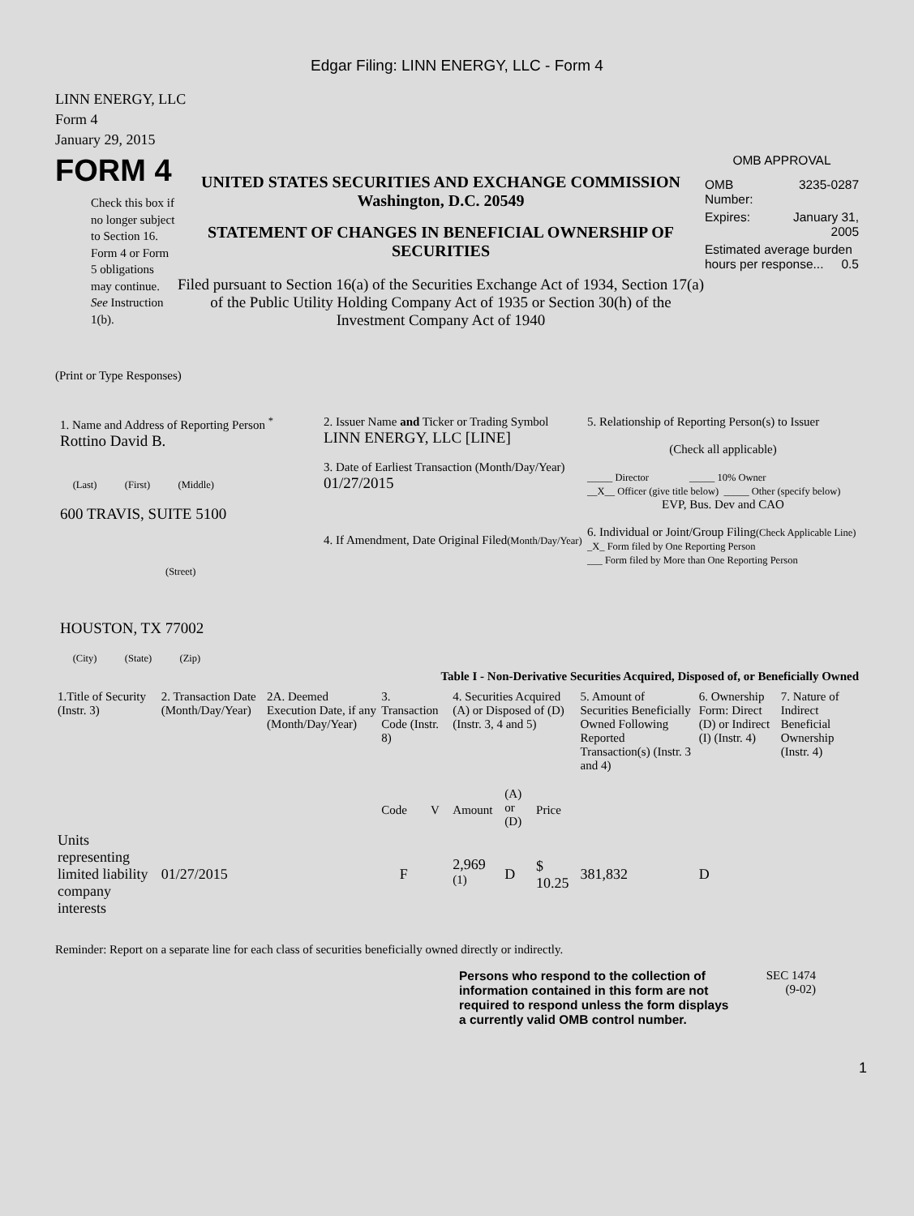Edgar Filing: LINN ENERGY, LLC - Form 4
LINN ENERGY, LLC
Form 4
January 29, 2015
FORM 4
Check this box if no longer subject to Section 16. Form 4 or Form 5 obligations may continue. See Instruction 1(b).
UNITED STATES SECURITIES AND EXCHANGE COMMISSION
Washington, D.C. 20549
STATEMENT OF CHANGES IN BENEFICIAL OWNERSHIP OF SECURITIES
Filed pursuant to Section 16(a) of the Securities Exchange Act of 1934, Section 17(a) of the Public Utility Holding Company Act of 1935 or Section 30(h) of the Investment Company Act of 1940
OMB APPROVAL
| OMB Number: | 3235-0287 |
| Expires: | January 31, 2005 |
| Estimated average burden hours per response... 0.5 | |
(Print or Type Responses)
1. Name and Address of Reporting Person <sup>*</sup>
Rottino David B.
(Last) (First) (Middle)
600 TRAVIS, SUITE 5100
(Street)
HOUSTON, TX 77002
(City) (State) (Zip)
2. Issuer Name and Ticker or Trading Symbol
LINN ENERGY, LLC [LINE]
3. Date of Earliest Transaction (Month/Day/Year)
01/27/2015
4. If Amendment, Date Original Filed(Month/Day/Year)
5. Relationship of Reporting Person(s) to Issuer
(Check all applicable)
_____ Director _____ 10% Owner
__X__ Officer (give title below) _____ Other (specify below)
EVP, Bus. Dev and CAO
6. Individual or Joint/Group Filing(Check Applicable Line)
_X_ Form filed by One Reporting Person
___ Form filed by More than One Reporting Person
Table I - Non-Derivative Securities Acquired, Disposed of, or Beneficially Owned
| 1.Title of Security (Instr. 3) | 2. Transaction Date (Month/Day/Year) | 2A. Deemed Execution Date, if any (Month/Day/Year) | 3. Transaction Code (Instr. 8) | | 4. Securities Acquired (A) or Disposed of (D) (Instr. 3, 4 and 5) | | | 5. Amount of Securities Beneficially Owned Following Reported Transaction(s) (Instr. 3 and 4) | 6. Ownership Form: Direct (D) or Indirect (I) (Instr. 4) | 7. Nature of Indirect Beneficial Ownership (Instr. 4) |
| --- | --- | --- | --- | --- | --- | --- | --- | --- | --- | --- |
| | | | Code | V | Amount | (A) or (D) | Price | | | |
| Units representing limited liability company interests | 01/27/2015 | | F | | 2,969 <sup>(1)</sup> | D | $ 10.25 | 381,832 | D | |
Reminder: Report on a separate line for each class of securities beneficially owned directly or indirectly.
Persons who respond to the collection of information contained in this form are not required to respond unless the form displays a currently valid OMB control number.
SEC 1474
(9-02)
1